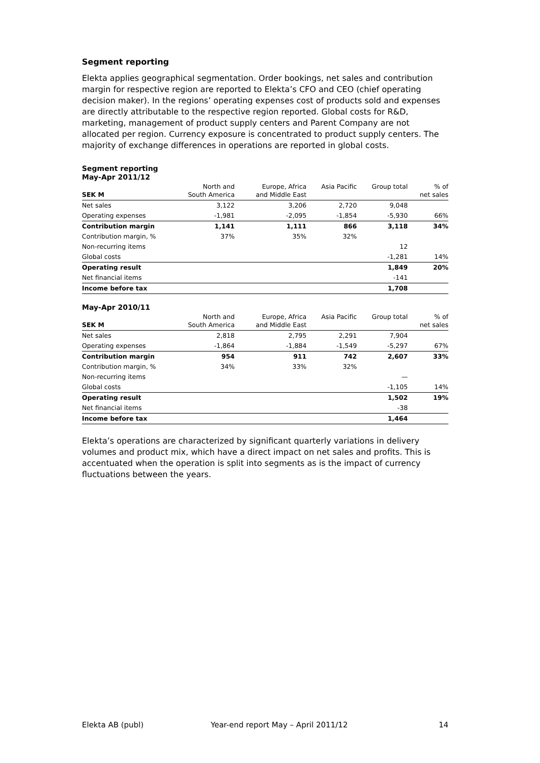Segment reporting
Elekta applies geographical segmentation. Order bookings, net sales and contribution margin for respective region are reported to Elekta’s CFO and CEO (chief operating decision maker). In the regions’ operating expenses cost of products sold and expenses are directly attributable to the respective region reported. Global costs for R&D, marketing, management of product supply centers and Parent Company are not allocated per region. Currency exposure is concentrated to product supply centers. The majority of exchange differences in operations are reported in global costs.
Segment reporting
May-Apr 2011/12
| SEK M | North and South America | Europe, Africa and Middle East | Asia Pacific | Group total | % of net sales |
| --- | --- | --- | --- | --- | --- |
| Net sales | 3,122 | 3,206 | 2,720 | 9,048 | |
| Operating expenses | -1,981 | -2,095 | -1,854 | -5,930 | 66% |
| Contribution margin | 1,141 | 1,111 | 866 | 3,118 | 34% |
| Contribution margin, % | 37% | 35% | 32% | | |
| Non-recurring items | | | | 12 | |
| Global costs | | | | -1,281 | 14% |
| Operating result | | | | 1,849 | 20% |
| Net financial items | | | | -141 | |
| Income before tax | | | | 1,708 | |
May-Apr 2010/11
| SEK M | North and South America | Europe, Africa and Middle East | Asia Pacific | Group total | % of net sales |
| --- | --- | --- | --- | --- | --- |
| Net sales | 2,818 | 2,795 | 2,291 | 7,904 | |
| Operating expenses | -1,864 | -1,884 | -1,549 | -5,297 | 67% |
| Contribution margin | 954 | 911 | 742 | 2,607 | 33% |
| Contribution margin, % | 34% | 33% | 32% | | |
| Non-recurring items | | | | — | |
| Global costs | | | | -1,105 | 14% |
| Operating result | | | | 1,502 | 19% |
| Net financial items | | | | -38 | |
| Income before tax | | | | 1,464 | |
Elekta’s operations are characterized by significant quarterly variations in delivery volumes and product mix, which have a direct impact on net sales and profits. This is accentuated when the operation is split into segments as is the impact of currency fluctuations between the years.
Elekta AB (publ) Year-end report May – April 2011/12 14